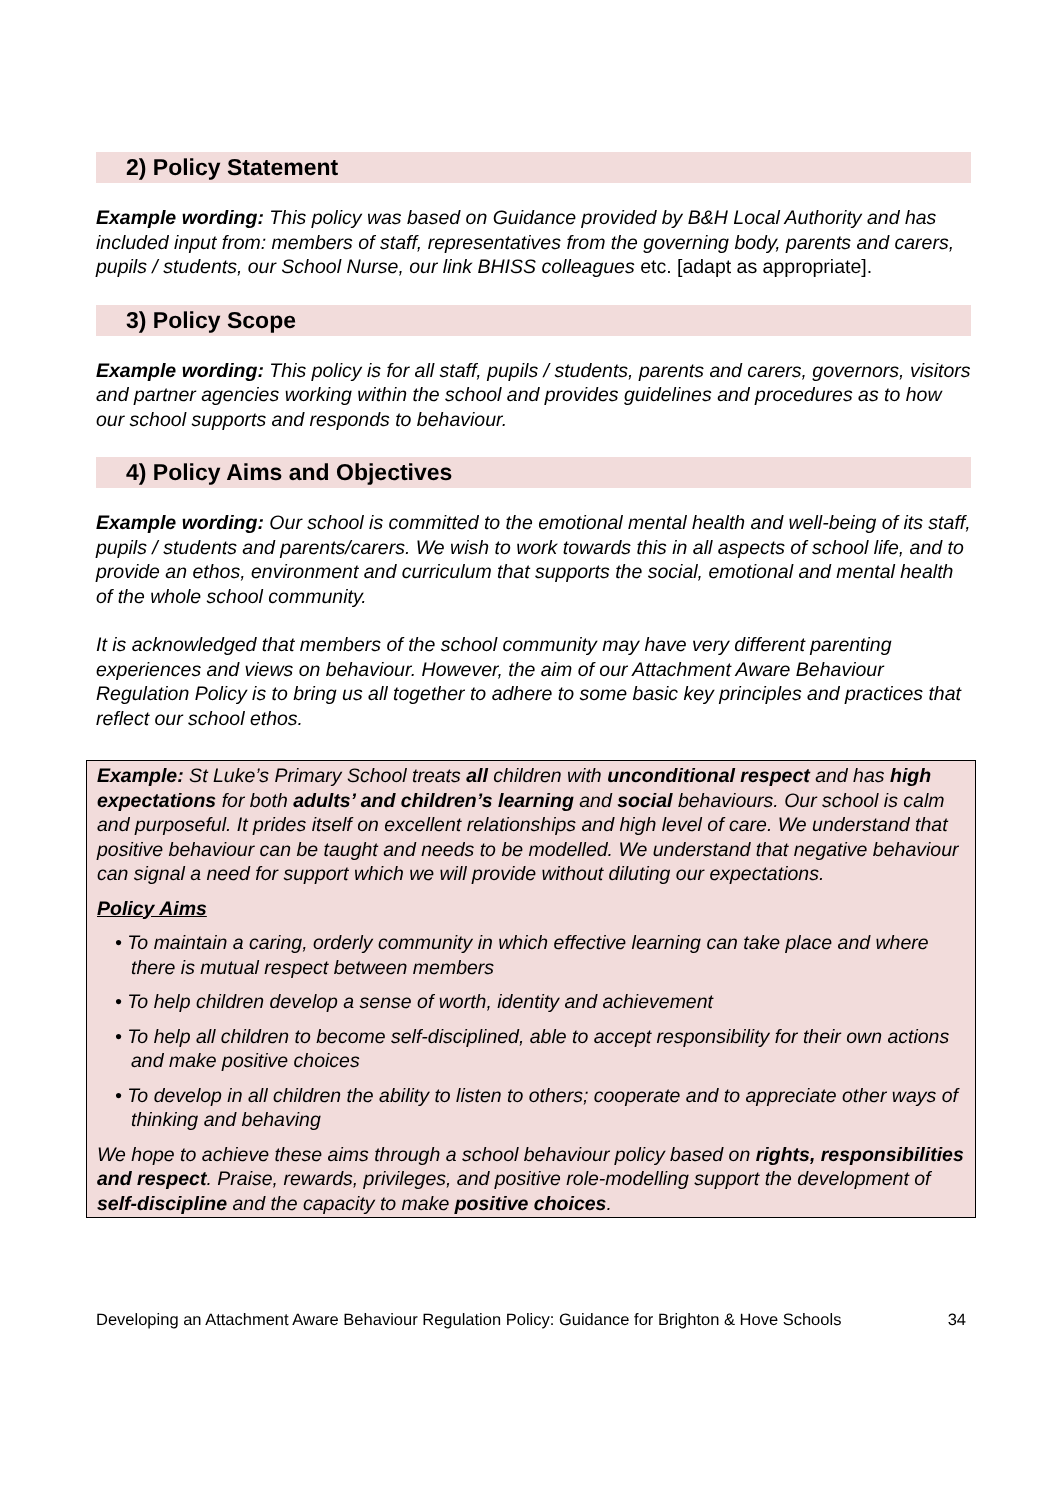2) Policy Statement
Example wording: This policy was based on Guidance provided by B&H Local Authority and has included input from: members of staff, representatives from the governing body, parents and carers, pupils / students, our School Nurse, our link BHISS colleagues etc. [adapt as appropriate].
3) Policy Scope
Example wording: This policy is for all staff, pupils / students, parents and carers, governors, visitors and partner agencies working within the school and provides guidelines and procedures as to how our school supports and responds to behaviour.
4) Policy Aims and Objectives
Example wording: Our school is committed to the emotional mental health and well-being of its staff, pupils / students and parents/carers. We wish to work towards this in all aspects of school life, and to provide an ethos, environment and curriculum that supports the social, emotional and mental health of the whole school community.
It is acknowledged that members of the school community may have very different parenting experiences and views on behaviour. However, the aim of our Attachment Aware Behaviour Regulation Policy is to bring us all together to adhere to some basic key principles and practices that reflect our school ethos.
Example: St Luke’s Primary School treats all children with unconditional respect and has high expectations for both adults’ and children’s learning and social behaviours. Our school is calm and purposeful. It prides itself on excellent relationships and high level of care. We understand that positive behaviour can be taught and needs to be modelled. We understand that negative behaviour can signal a need for support which we will provide without diluting our expectations.
Policy Aims
• To maintain a caring, orderly community in which effective learning can take place and where there is mutual respect between members
• To help children develop a sense of worth, identity and achievement
• To help all children to become self-disciplined, able to accept responsibility for their own actions and make positive choices
• To develop in all children the ability to listen to others; cooperate and to appreciate other ways of thinking and behaving
We hope to achieve these aims through a school behaviour policy based on rights, responsibilities and respect. Praise, rewards, privileges, and positive role-modelling support the development of self-discipline and the capacity to make positive choices.
Developing an Attachment Aware Behaviour Regulation Policy: Guidance for Brighton & Hove Schools 34